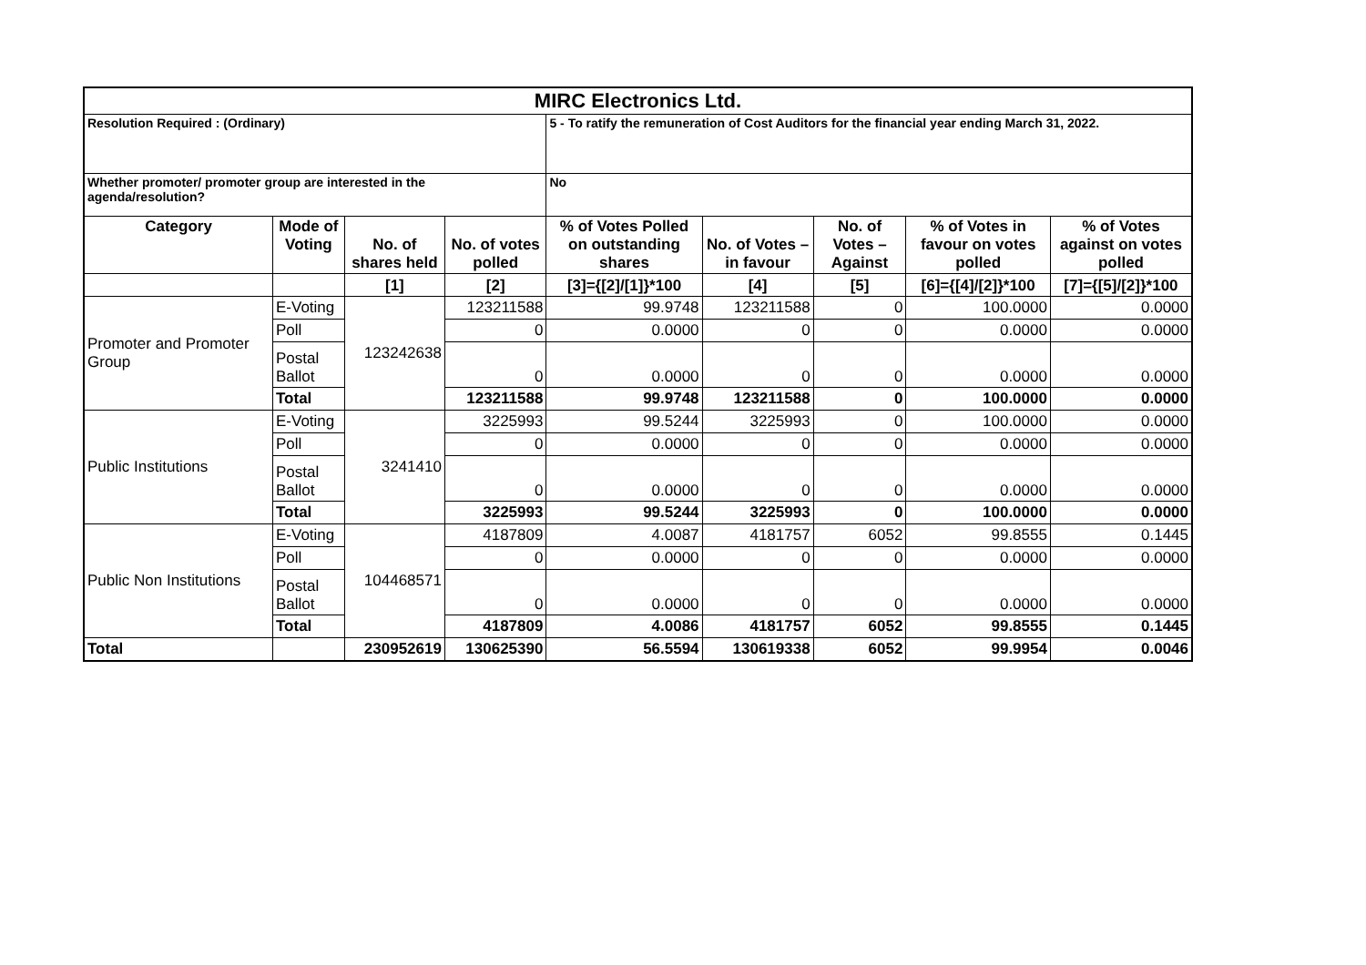| MIRC Electronics Ltd. | | | | | | | | |
| Resolution Required : (Ordinary) | | | | 5 - To ratify the remuneration of Cost Auditors for the financial year ending March 31, 2022. | | | | |
| Whether promoter/ promoter group are interested in the agenda/resolution? | | | | No | | | | |
| Category | Mode of Voting | No. of shares held | No. of votes polled | % of Votes Polled on outstanding shares | No. of Votes – in favour | No. of Votes –Against | % of Votes in favour on votes polled | % of Votes against on votes polled |
| | | [1] | [2] | [3]={[2]/[1]}*100 | [4] | [5] | [6]={[4]/[2]}*100 | [7]={[5]/[2]}*100 |
| Promoter and Promoter Group | E-Voting | 123242638 | 123211588 | 99.9748 | 123211588 | 0 | 100.0000 | 0.0000 |
| | Poll | | 0 | 0.0000 | 0 | 0 | 0.0000 | 0.0000 |
| | Postal Ballot | | 0 | 0.0000 | 0 | 0 | 0.0000 | 0.0000 |
| | Total | | 123211588 | 99.9748 | 123211588 | 0 | 100.0000 | 0.0000 |
| Public Institutions | E-Voting | 3241410 | 3225993 | 99.5244 | 3225993 | 0 | 100.0000 | 0.0000 |
| | Poll | | 0 | 0.0000 | 0 | 0 | 0.0000 | 0.0000 |
| | Postal Ballot | | 0 | 0.0000 | 0 | 0 | 0.0000 | 0.0000 |
| | Total | | 3225993 | 99.5244 | 3225993 | 0 | 100.0000 | 0.0000 |
| Public Non Institutions | E-Voting | 104468571 | 4187809 | 4.0087 | 4181757 | 6052 | 99.8555 | 0.1445 |
| | Poll | | 0 | 0.0000 | 0 | 0 | 0.0000 | 0.0000 |
| | Postal Ballot | | 0 | 0.0000 | 0 | 0 | 0.0000 | 0.0000 |
| | Total | | 4187809 | 4.0086 | 4181757 | 6052 | 99.8555 | 0.1445 |
| Total | | 230952619 | 130625390 | 56.5594 | 130619338 | 6052 | 99.9954 | 0.0046 |